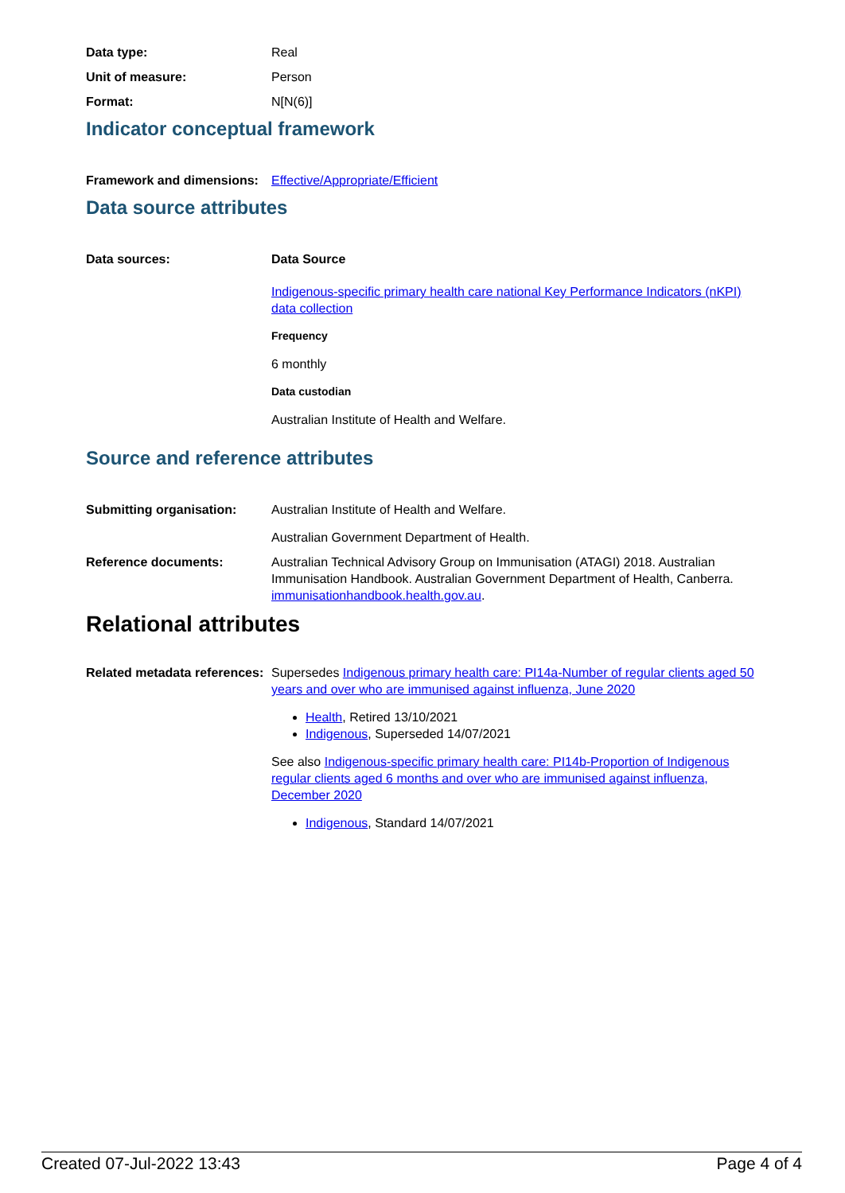Data type: Real
Unit of measure: Person
Format: N[N(6)]
Indicator conceptual framework
Framework and dimensions:
Effective/Appropriate/Efficient
Data source attributes
Data sources: Data Source
Indigenous-specific primary health care national Key Performance Indicators (nKPI) data collection
Frequency
6 monthly
Data custodian
Australian Institute of Health and Welfare.
Source and reference attributes
Submitting organisation: Australian Institute of Health and Welfare.
Australian Government Department of Health.
Reference documents: Australian Technical Advisory Group on Immunisation (ATAGI) 2018. Australian Immunisation Handbook. Australian Government Department of Health, Canberra. immunisationhandbook.health.gov.au.
Relational attributes
Related metadata references:
Supersedes Indigenous primary health care: PI14a-Number of regular clients aged 50 years and over who are immunised against influenza, June 2020
Health, Retired 13/10/2021
Indigenous, Superseded 14/07/2021
See also Indigenous-specific primary health care: PI14b-Proportion of Indigenous regular clients aged 6 months and over who are immunised against influenza, December 2020
Indigenous, Standard 14/07/2021
Created 07-Jul-2022 13:43 Page 4 of 4